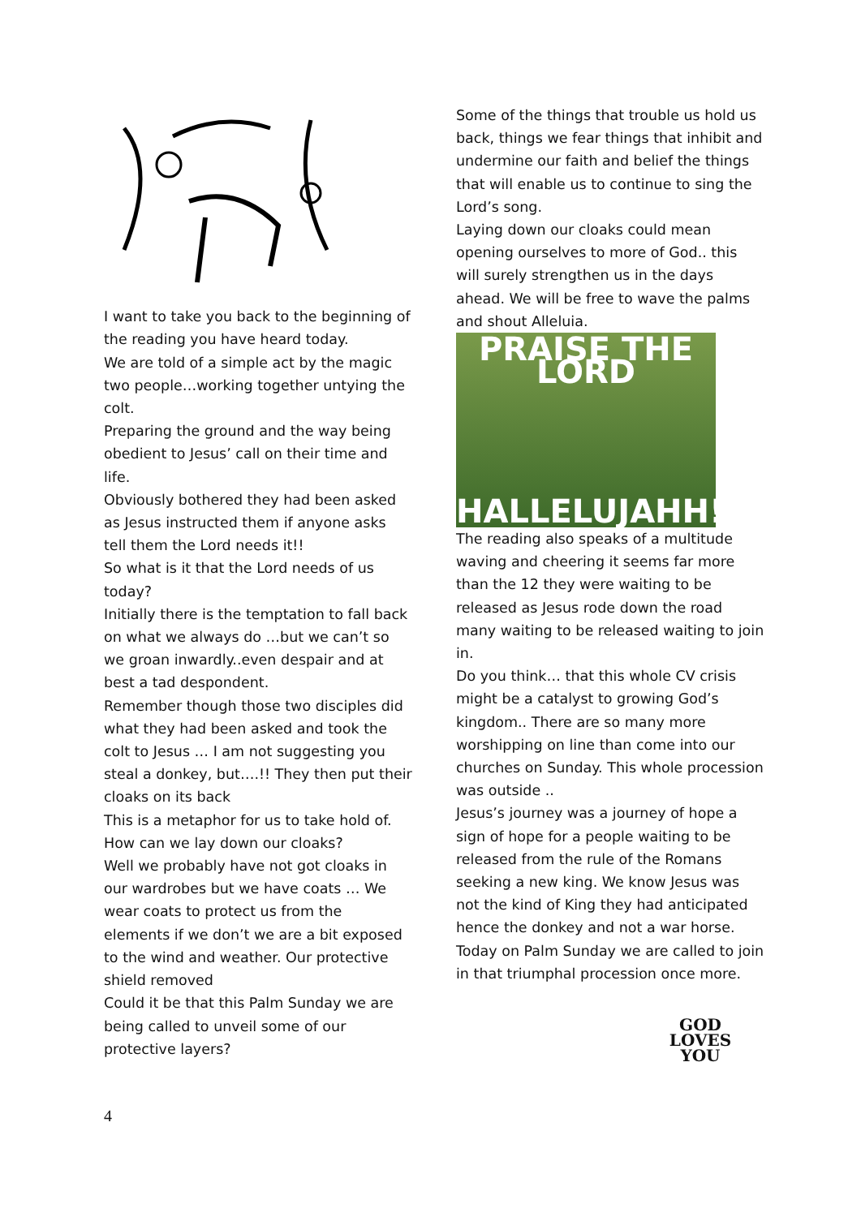I want to take you back to the beginning of the reading you have heard today.
We are told of a simple act by the magic two people…working together untying the colt.
Preparing the ground and the way being obedient to Jesus’ call on their time and life.
Obviously bothered they had been asked as Jesus instructed them if anyone asks tell them the Lord needs it!!
So what is it that the Lord needs of us today?
Initially there is the temptation to fall back on what we always do …but we can’t so we groan inwardly..even despair and at best a tad despondent.
Remember though those two disciples did what they had been asked and took the colt to Jesus … I am not suggesting you steal a donkey, but….!! They then put their cloaks on its back
This is a metaphor for us to take hold of. How can we lay down our cloaks?
Well we probably have not got cloaks in our wardrobes but we have coats … We wear coats to protect us from the elements if we don’t we are a bit exposed to the wind and weather. Our protective shield removed
Could it be that this Palm Sunday we are being called to unveil some of our protective layers?
Some of the things that trouble us hold us back, things we fear things that inhibit and undermine our faith and belief the things that will enable us to continue to sing the Lord’s song.
Laying down our cloaks could mean opening ourselves to more of God.. this will surely strengthen us in the days ahead. We will be free to wave the palms and shout Alleluia.
PRAISE THE LORD
HALLELUJAHH!!!
The reading also speaks of a multitude waving and cheering it seems far more than the 12 they were waiting to be released as Jesus rode down the road many waiting to be released waiting to join in.
Do you think… that this whole CV crisis might be a catalyst to growing God’s kingdom.. There are so many more worshipping on line than come into our churches on Sunday. This whole procession was outside ..
Jesus’s journey was a journey of hope a sign of hope for a people waiting to be released from the rule of the Romans seeking a new king. We know Jesus was not the kind of King they had anticipated hence the donkey and not a war horse. Today on Palm Sunday we are called to join in that triumphal procession once more.
GOD
LOVES
YOU
4